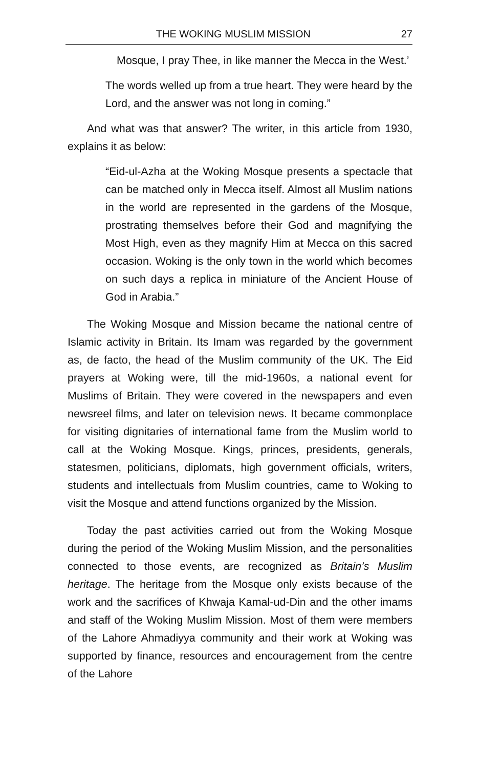THE WOKING MUSLIM MISSION 27
Mosque, I pray Thee, in like manner the Mecca in the West.’
The words welled up from a true heart. They were heard by the Lord, and the answer was not long in coming.”
And what was that answer? The writer, in this article from 1930, explains it as below:
“Eid-ul-Azha at the Woking Mosque presents a spectacle that can be matched only in Mecca itself. Almost all Muslim nations in the world are represented in the gardens of the Mosque, prostrating themselves before their God and magnifying the Most High, even as they magnify Him at Mecca on this sacred occasion. Woking is the only town in the world which becomes on such days a replica in miniature of the Ancient House of God in Arabia.”
The Woking Mosque and Mission became the national centre of Islamic activity in Britain. Its Imam was regarded by the government as, de facto, the head of the Muslim community of the UK. The Eid prayers at Woking were, till the mid-1960s, a national event for Muslims of Britain. They were covered in the newspapers and even newsreel films, and later on television news. It became commonplace for visiting dignitaries of international fame from the Muslim world to call at the Woking Mosque. Kings, princes, presidents, generals, statesmen, politicians, diplomats, high government officials, writers, students and intellectuals from Muslim countries, came to Woking to visit the Mosque and attend functions organized by the Mission.
Today the past activities carried out from the Woking Mosque during the period of the Woking Muslim Mission, and the personalities connected to those events, are recognized as Britain’s Muslim heritage. The heritage from the Mosque only exists because of the work and the sacrifices of Khwaja Kamal-ud-Din and the other imams and staff of the Woking Muslim Mission. Most of them were members of the Lahore Ahmadiyya community and their work at Woking was supported by finance, resources and encouragement from the centre of the Lahore